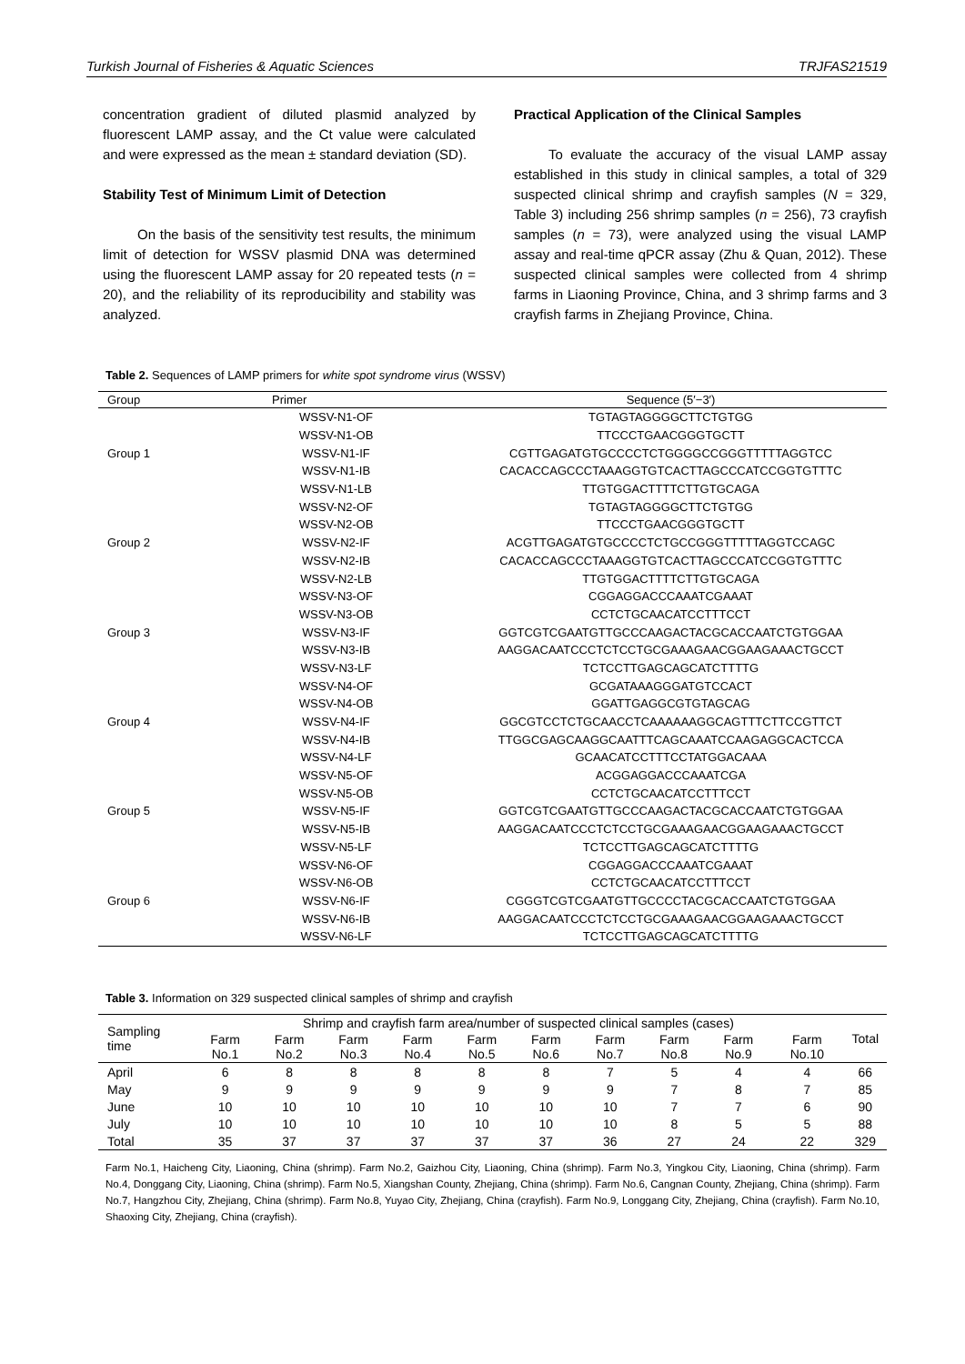Turkish Journal of Fisheries & Aquatic Sciences TRJFAS21519
concentration gradient of diluted plasmid analyzed by fluorescent LAMP assay, and the Ct value were calculated and were expressed as the mean ± standard deviation (SD).
Stability Test of Minimum Limit of Detection
On the basis of the sensitivity test results, the minimum limit of detection for WSSV plasmid DNA was determined using the fluorescent LAMP assay for 20 repeated tests (n = 20), and the reliability of its reproducibility and stability was analyzed.
Practical Application of the Clinical Samples
To evaluate the accuracy of the visual LAMP assay established in this study in clinical samples, a total of 329 suspected clinical shrimp and crayfish samples (N = 329, Table 3) including 256 shrimp samples (n = 256), 73 crayfish samples (n = 73), were analyzed using the visual LAMP assay and real-time qPCR assay (Zhu & Quan, 2012). These suspected clinical samples were collected from 4 shrimp farms in Liaoning Province, China, and 3 shrimp farms and 3 crayfish farms in Zhejiang Province, China.
Table 2. Sequences of LAMP primers for white spot syndrome virus (WSSV)
| Group | Primer | Sequence (5′−3′) |
| --- | --- | --- |
| | WSSV-N1-OF | TGTAGTAGGGGCTTCTGTGG |
| | WSSV-N1-OB | TTCCCTGAACGGGTGCTT |
| Group 1 | WSSV-N1-IF | CGTTGAGATGTGCCCCTCTGGGGCCGGGTTTTTAGGTCC |
| | WSSV-N1-IB | CACACCAGCCCTAAAGGTGTCACTTAGCCCATCCGGTGTTTC |
| | WSSV-N1-LB | TTGTGGACTTTTCTTGTGCAGA |
| | WSSV-N2-OF | TGTAGTAGGGGCTTCTGTGG |
| | WSSV-N2-OB | TTCCCTGAACGGGTGCTT |
| Group 2 | WSSV-N2-IF | ACGTTGAGATGTGCCCCTCTGCCGGGTTTTTAGGTCCAGC |
| | WSSV-N2-IB | CACACCAGCCCTAAAGGTGTCACTTAGCCCATCCGGTGTTTC |
| | WSSV-N2-LB | TTGTGGACTTTTCTTGTGCAGA |
| | WSSV-N3-OF | CGGAGGACCCAAATCGAAAT |
| | WSSV-N3-OB | CCTCTGCAACATCCTTTCCT |
| Group 3 | WSSV-N3-IF | GGTCGTCGAATGTTGCCCAAGACTACGCACCAATCTGTGGAA |
| | WSSV-N3-IB | AAGGACAATCCCTCTCCTGCGAAAGAACGGAAGAAACTGCCT |
| | WSSV-N3-LF | TCTCCTTGAGCAGCATCTTTTG |
| | WSSV-N4-OF | GCGATAAAGGGATGTCCACT |
| | WSSV-N4-OB | GGATTGAGGCGTGTAGCAG |
| Group 4 | WSSV-N4-IF | GGCGTCCTCTGCAACCTCAAAAAAGGCAGTTTCTTCCGTTCT |
| | WSSV-N4-IB | TTGGCGAGCAAGGCAATTTCAGCAAATCCAAGAGGCACTCCA |
| | WSSV-N4-LF | GCAACATCCTTTCCTATGGACAAA |
| | WSSV-N5-OF | ACGGAGGACCCAAATCGA |
| | WSSV-N5-OB | CCTCTGCAACATCCTTTCCT |
| Group 5 | WSSV-N5-IF | GGTCGTCGAATGTTGCCCAAGACTACGCACCAATCTGTGGAA |
| | WSSV-N5-IB | AAGGACAATCCCTCTCCTGCGAAAGAACGGAAGAAACTGCCT |
| | WSSV-N5-LF | TCTCCTTGAGCAGCATCTTTTG |
| | WSSV-N6-OF | CGGAGGACCCAAATCGAAAT |
| | WSSV-N6-OB | CCTCTGCAACATCCTTTCCT |
| Group 6 | WSSV-N6-IF | CGGGTCGTCGAATGTTGCCCCTACGCACCAATCTGTGGAA |
| | WSSV-N6-IB | AAGGACAATCCCTCTCCTGCGAAAGAACGGAAGAAACTGCCT |
| | WSSV-N6-LF | TCTCCTTGAGCAGCATCTTTTG |
Table 3. Information on 329 suspected clinical samples of shrimp and crayfish
| Sampling time | Shrimp and crayfish farm area/number of suspected clinical samples (cases) | | | | | | | | | | Total |
| --- | --- | --- | --- | --- | --- | --- | --- | --- | --- | --- | --- |
| | Farm No.1 | Farm No.2 | Farm No.3 | Farm No.4 | Farm No.5 | Farm No.6 | Farm No.7 | Farm No.8 | Farm No.9 | Farm No.10 | |
| April | 6 | 8 | 8 | 8 | 8 | 8 | 7 | 5 | 4 | 4 | 66 |
| May | 9 | 9 | 9 | 9 | 9 | 9 | 9 | 7 | 8 | 7 | 85 |
| June | 10 | 10 | 10 | 10 | 10 | 10 | 10 | 7 | 7 | 6 | 90 |
| July | 10 | 10 | 10 | 10 | 10 | 10 | 10 | 8 | 5 | 5 | 88 |
| Total | 35 | 37 | 37 | 37 | 37 | 37 | 36 | 27 | 24 | 22 | 329 |
Farm No.1, Haicheng City, Liaoning, China (shrimp). Farm No.2, Gaizhou City, Liaoning, China (shrimp). Farm No.3, Yingkou City, Liaoning, China (shrimp). Farm No.4, Donggang City, Liaoning, China (shrimp). Farm No.5, Xiangshan County, Zhejiang, China (shrimp). Farm No.6, Cangnan County, Zhejiang, China (shrimp). Farm No.7, Hangzhou City, Zhejiang, China (shrimp). Farm No.8, Yuyao City, Zhejiang, China (crayfish). Farm No.9, Longgang City, Zhejiang, China (crayfish). Farm No.10, Shaoxing City, Zhejiang, China (crayfish).